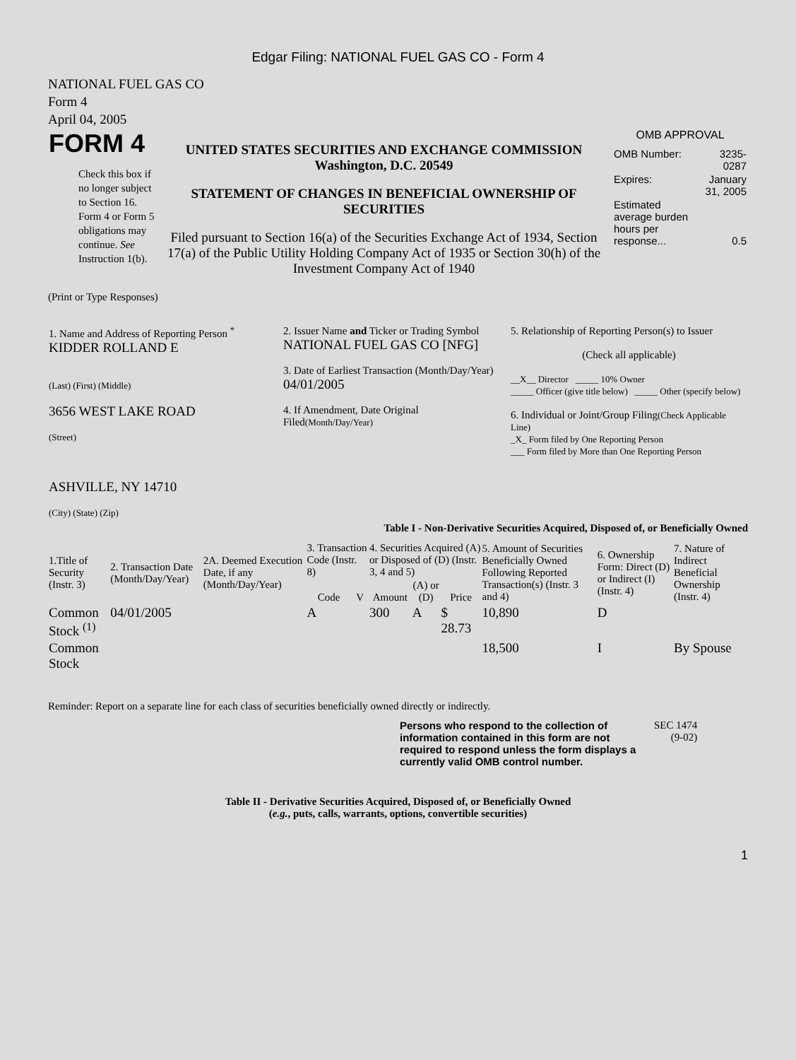Edgar Filing: NATIONAL FUEL GAS CO - Form 4
NATIONAL FUEL GAS CO
Form 4
April 04, 2005
| FORM 4 Check this box if no longer subject to Section 16. Form 4 or Form 5 obligations may continue. See Instruction 1(b). | UNITED STATES SECURITIES AND EXCHANGE COMMISSION Washington, D.C. 20549 STATEMENT OF CHANGES IN BENEFICIAL OWNERSHIP OF SECURITIES Filed pursuant to Section 16(a) of the Securities Exchange Act of 1934, Section 17(a) of the Public Utility Holding Company Act of 1935 or Section 30(h) of the Investment Company Act of 1940 | OMB APPROVAL / OMB Number: / 3235-0287 / / Expires: / January 31, 2005 / / Estimated average burden hours per response... / 0.5 / |
(Print or Type Responses)
| 1. Name and Address of Reporting Person <sup>*</sup> KIDDER ROLLAND E (Last) (First) (Middle) 3656 WEST LAKE ROAD (Street) ASHVILLE, NY 14710 (City) (State) (Zip) | 2. Issuer Name and Ticker or Trading Symbol NATIONAL FUEL GAS CO [NFG] 3. Date of Earliest Transaction (Month/Day/Year) 04/01/2005 4. If Amendment, Date Original Filed (Month/Day/Year) | 5. Relationship of Reporting Person(s) to Issuer (Check all applicable) __X__ Director _____ 10% Owner _____ Officer (give title below) _____ Other (specify below) 6. Individual or Joint/Group Filing (Check Applicable Line) _X_ Form filed by One Reporting Person ___ Form filed by More than One Reporting Person |
Table I - Non-Derivative Securities Acquired, Disposed of, or Beneficially Owned
| 1.Title of Security (Instr. 3) | 2. Transaction Date (Month/Day/Year) | 2A. Deemed Execution Date, if any (Month/Day/Year) | 3. Transaction Code (Instr. 8) | | 4. Securities Acquired (A) or Disposed of (D) (Instr. 3, 4 and 5) | | | 5. Amount of Securities Beneficially Owned Following Reported Transaction(s) (Instr. 3 and 4) | 6. Ownership Form: Direct (D) or Indirect (I) (Instr. 4) | 7. Nature of Indirect Beneficial Ownership (Instr. 4) |
| --- | --- | --- | --- | --- | --- | --- | --- | --- | --- | --- |
| | | | Code | V | Amount | (A) or (D) | Price | | | |
| Common Stock <sup>(1)</sup> | 04/01/2005 | | A | | 300 | A | $ 28.73 | 10,890 | D | |
| Common Stock | | | | | | | | 18,500 | I | By Spouse |
Reminder: Report on a separate line for each class of securities beneficially owned directly or indirectly.
Persons who respond to the collection of information contained in this form are not required to respond unless the form displays a currently valid OMB control number.
SEC 1474
(9-02)
Table II - Derivative Securities Acquired, Disposed of, or Beneficially Owned
(e.g., puts, calls, warrants, options, convertible securities)
1